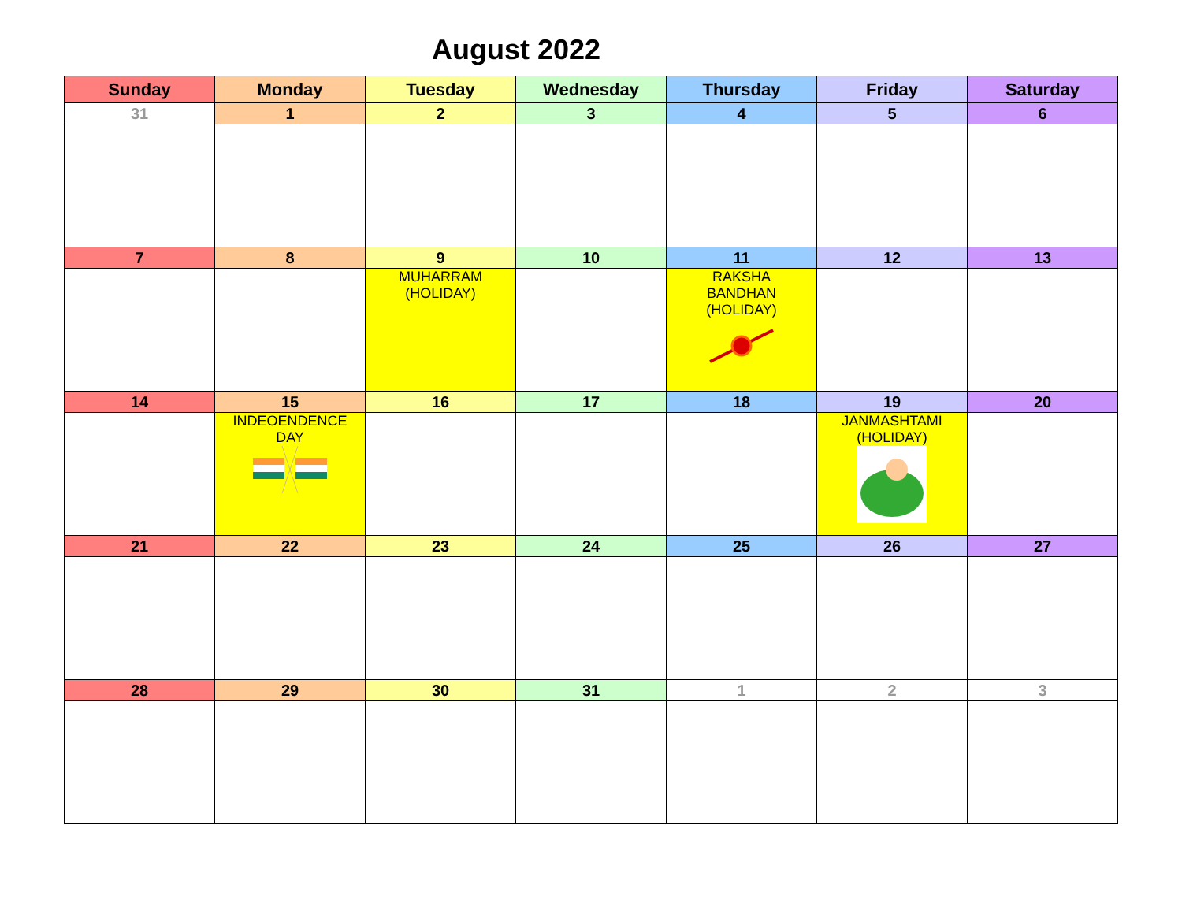August 2022
| Sunday | Monday | Tuesday | Wednesday | Thursday | Friday | Saturday |
| --- | --- | --- | --- | --- | --- | --- |
| 31 | 1 | 2 | 3 | 4 | 5 | 6 |
| 7 | 8 | 9 | 10 | 11 | 12 | 13 |
| | | MUHARRAM (HOLIDAY) | | RAKSHA BANDHAN (HOLIDAY) | | |
| 14 | 15 | 16 | 17 | 18 | 19 | 20 |
| | INDEOENDENCE DAY | | | | JANMASHTAMI (HOLIDAY) | |
| 21 | 22 | 23 | 24 | 25 | 26 | 27 |
| 28 | 29 | 30 | 31 | 1 | 2 | 3 |